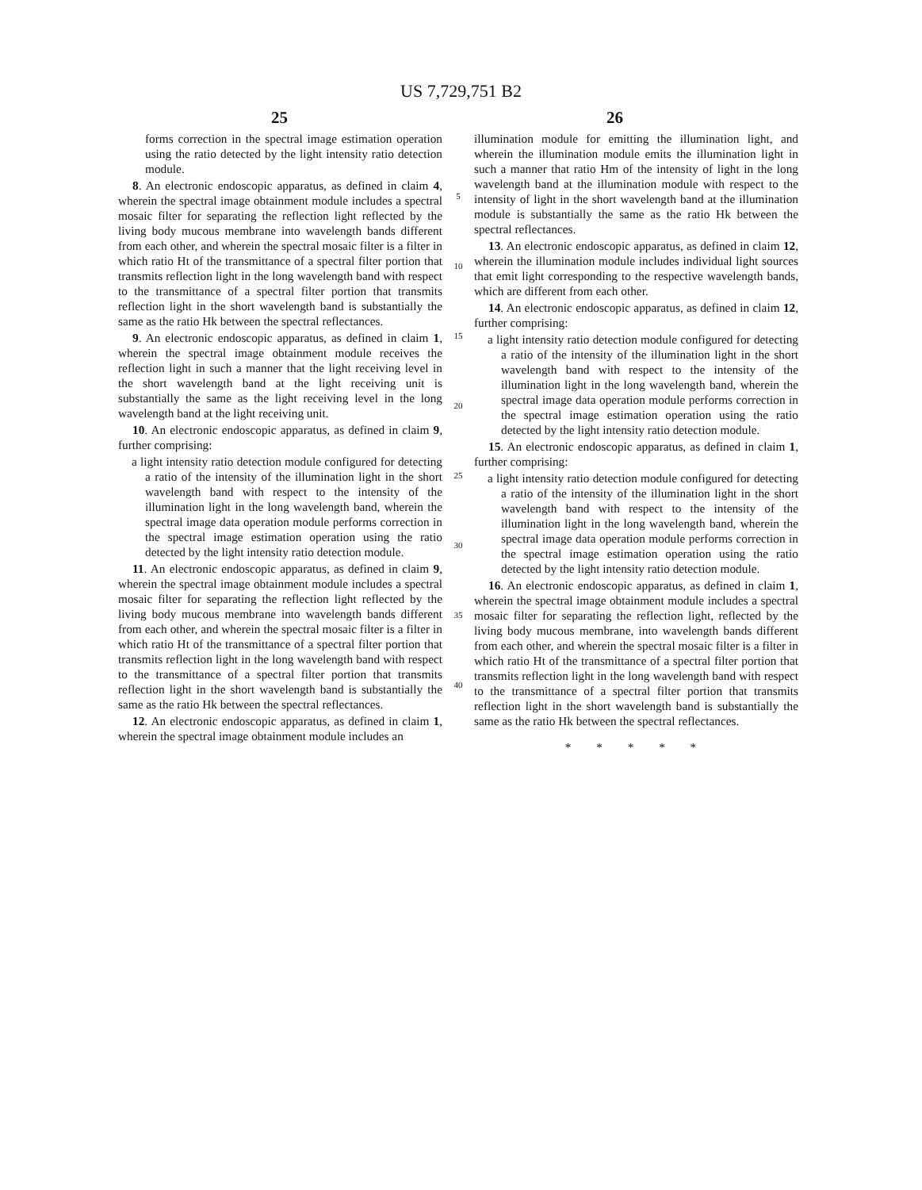US 7,729,751 B2
25 26
forms correction in the spectral image estimation operation using the ratio detected by the light intensity ratio detection module.
8. An electronic endoscopic apparatus, as defined in claim 4, wherein the spectral image obtainment module includes a spectral mosaic filter for separating the reflection light reflected by the living body mucous membrane into wavelength bands different from each other, and wherein the spectral mosaic filter is a filter in which ratio Ht of the transmittance of a spectral filter portion that transmits reflection light in the long wavelength band with respect to the transmittance of a spectral filter portion that transmits reflection light in the short wavelength band is substantially the same as the ratio Hk between the spectral reflectances.
9. An electronic endoscopic apparatus, as defined in claim 1, wherein the spectral image obtainment module receives the reflection light in such a manner that the light receiving level in the short wavelength band at the light receiving unit is substantially the same as the light receiving level in the long wavelength band at the light receiving unit.
10. An electronic endoscopic apparatus, as defined in claim 9, further comprising:
a light intensity ratio detection module configured for detecting a ratio of the intensity of the illumination light in the short wavelength band with respect to the intensity of the illumination light in the long wavelength band, wherein the spectral image data operation module performs correction in the spectral image estimation operation using the ratio detected by the light intensity ratio detection module.
11. An electronic endoscopic apparatus, as defined in claim 9, wherein the spectral image obtainment module includes a spectral mosaic filter for separating the reflection light reflected by the living body mucous membrane into wavelength bands different from each other, and wherein the spectral mosaic filter is a filter in which ratio Ht of the transmittance of a spectral filter portion that transmits reflection light in the long wavelength band with respect to the transmittance of a spectral filter portion that transmits reflection light in the short wavelength band is substantially the same as the ratio Hk between the spectral reflectances.
12. An electronic endoscopic apparatus, as defined in claim 1, wherein the spectral image obtainment module includes an
5
10
15
20
25
30
35
40
illumination module for emitting the illumination light, and wherein the illumination module emits the illumination light in such a manner that ratio Hm of the intensity of light in the long wavelength band at the illumination module with respect to the intensity of light in the short wavelength band at the illumination module is substantially the same as the ratio Hk between the spectral reflectances.
13. An electronic endoscopic apparatus, as defined in claim 12, wherein the illumination module includes individual light sources that emit light corresponding to the respective wavelength bands, which are different from each other.
14. An electronic endoscopic apparatus, as defined in claim 12, further comprising:
a light intensity ratio detection module configured for detecting a ratio of the intensity of the illumination light in the short wavelength band with respect to the intensity of the illumination light in the long wavelength band, wherein the spectral image data operation module performs correction in the spectral image estimation operation using the ratio detected by the light intensity ratio detection module.
15. An electronic endoscopic apparatus, as defined in claim 1, further comprising:
a light intensity ratio detection module configured for detecting a ratio of the intensity of the illumination light in the short wavelength band with respect to the intensity of the illumination light in the long wavelength band, wherein the spectral image data operation module performs correction in the spectral image estimation operation using the ratio detected by the light intensity ratio detection module.
16. An electronic endoscopic apparatus, as defined in claim 1, wherein the spectral image obtainment module includes a spectral mosaic filter for separating the reflection light, reflected by the living body mucous membrane, into wavelength bands different from each other, and wherein the spectral mosaic filter is a filter in which ratio Ht of the transmittance of a spectral filter portion that transmits reflection light in the long wavelength band with respect to the transmittance of a spectral filter portion that transmits reflection light in the short wavelength band is substantially the same as the ratio Hk between the spectral reflectances.
* * * * *